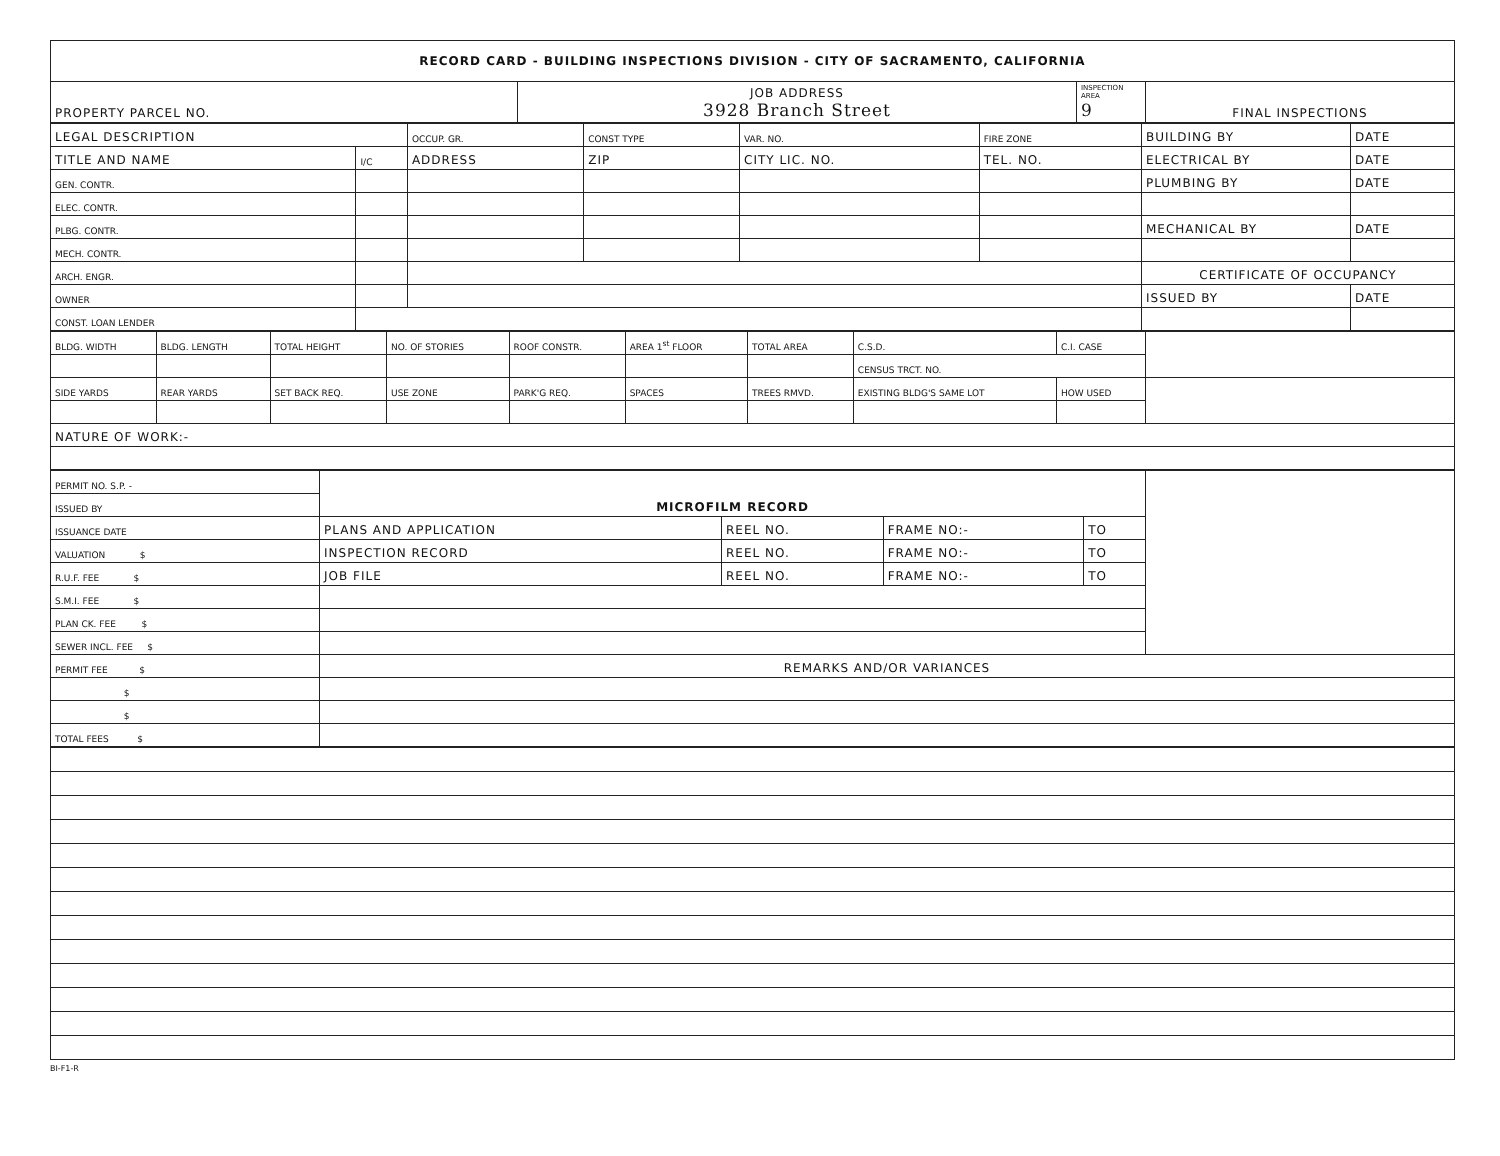| RECORD CARD - BUILDING INSPECTIONS DIVISION - CITY OF SACRAMENTO, CALIFORNIA | | | |
| PROPERTY PARCEL NO. | JOB ADDRESS 3928 Branch Street | INSPECTION AREA 9 | FINAL INSPECTIONS |
| LEGAL DESCRIPTION | | OCCUP. GR. | CONST TYPE | VAR. NO. | FIRE ZONE | BUILDING BY | DATE |
| TITLE AND NAME | I/C | ADDRESS | ZIP | CITY LIC. NO. | TEL. NO. | ELECTRICAL BY | DATE |
| GEN. CONTR. | | | | | | PLUMBING BY | DATE |
| ELEC. CONTR. | | | | | | | |
| PLBG. CONTR. | | | | | | MECHANICAL BY | DATE |
| MECH. CONTR. | | | | | | | |
| ARCH. ENGR. | | | | | | CERTIFICATE OF OCCUPANCY | |
| OWNER | | | | | | ISSUED BY | DATE |
| CONST. LOAN LENDER | | | | | | | |
| BLDG. WIDTH | BLDG. LENGTH | TOTAL HEIGHT | NO. OF STORIES | ROOF CONSTR. | AREA 1<sup>st</sup> FLOOR | TOTAL AREA | C.S.D. | C.I. CASE | |
| | | | | | | | CENSUS TRCT. NO. | | |
| SIDE YARDS | REAR YARDS | SET BACK REQ. | USE ZONE | PARK'G REQ. | SPACES | TREES RMVD. | EXISTING BLDG'S SAME LOT | HOW USED | |
| NATURE OF WORK:- | | | | | | | | | |
| PERMIT NO. S.P. - | MICROFILM RECORD | | | | |
| ISSUED BY | | | | | |
| ISSUANCE DATE | PLANS AND APPLICATION | REEL NO. | FRAME NO:- | TO | |
| VALUATION $ | INSPECTION RECORD | REEL NO. | FRAME NO:- | TO | |
| R.U.F. FEE $ | JOB FILE | REEL NO. | FRAME NO:- | TO | |
| S.M.I. FEE $ | | | | | |
| PLAN CK. FEE $ | | | | | |
| SEWER INCL. FEE $ | | | | | |
| PERMIT FEE $ | REMARKS AND/OR VARIANCES | | | | |
| $ | | | | | |
| $ | | | | | |
| TOTAL FEES $ | | | | | |
BI-F1-R